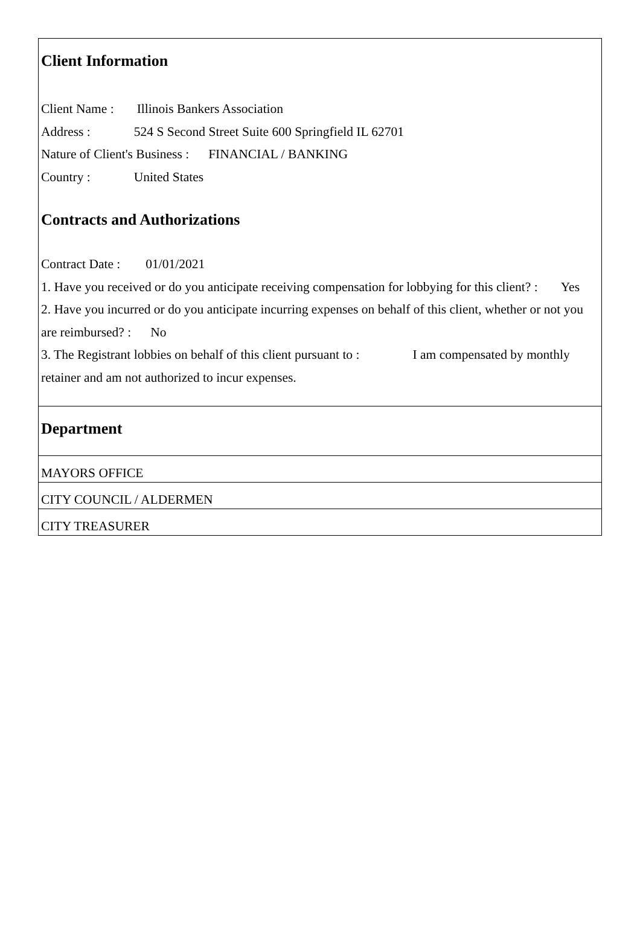Client Information
Client Name : Illinois Bankers Association
Address : 524 S Second Street Suite 600 Springfield IL 62701
Nature of Client's Business : FINANCIAL / BANKING
Country : United States
Contracts and Authorizations
Contract Date : 01/01/2021
1. Have you received or do you anticipate receiving compensation for lobbying for this client? : Yes
2. Have you incurred or do you anticipate incurring expenses on behalf of this client, whether or not you are reimbursed? : No
3. The Registrant lobbies on behalf of this client pursuant to : I am compensated by monthly retainer and am not authorized to incur expenses.
Department
MAYORS OFFICE
CITY COUNCIL / ALDERMEN
CITY TREASURER